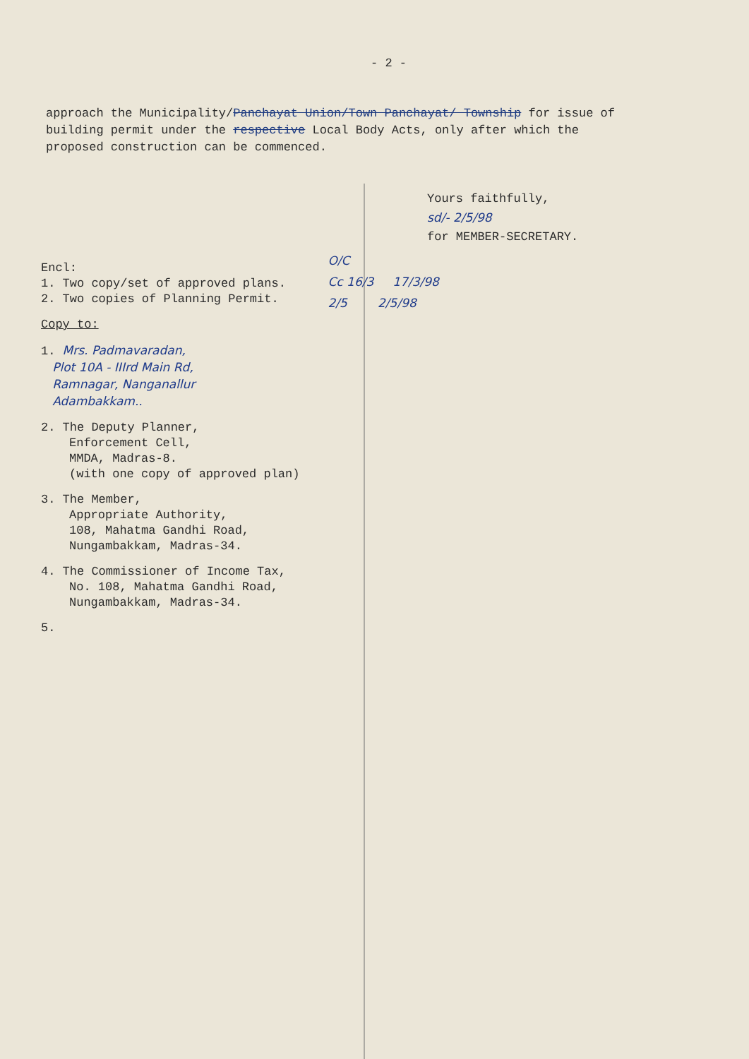- 2 -
approach the Municipality/Panchayat Union/Town Panchayat/ Township for issue of building permit under the respective Local Body Acts, only after which the proposed construction can be commenced.
Yours faithfully,
sd/- 2/5/98
for MEMBER-SECRETARY.
Encl:
1. Two copy/set of approved plans.
2. Two copies of Planning Permit.
Copy to:
1. Mrs. Padmavaradan,
Plot 10A - IIIrd Main Rd,
Ramnagar, Nanganallur
Adambakkam..
2. The Deputy Planner,
Enforcement Cell,
MMDA, Madras-8.
(with one copy of approved plan)
3. The Member,
Appropriate Authority,
108, Mahatma Gandhi Road,
Nungambakkam, Madras-34.
4. The Commissioner of Income Tax,
No. 108, Mahatma Gandhi Road,
Nungambakkam, Madras-34.
5.
O/C
Cc 16/3 17/3/98
2/5 2/5/98